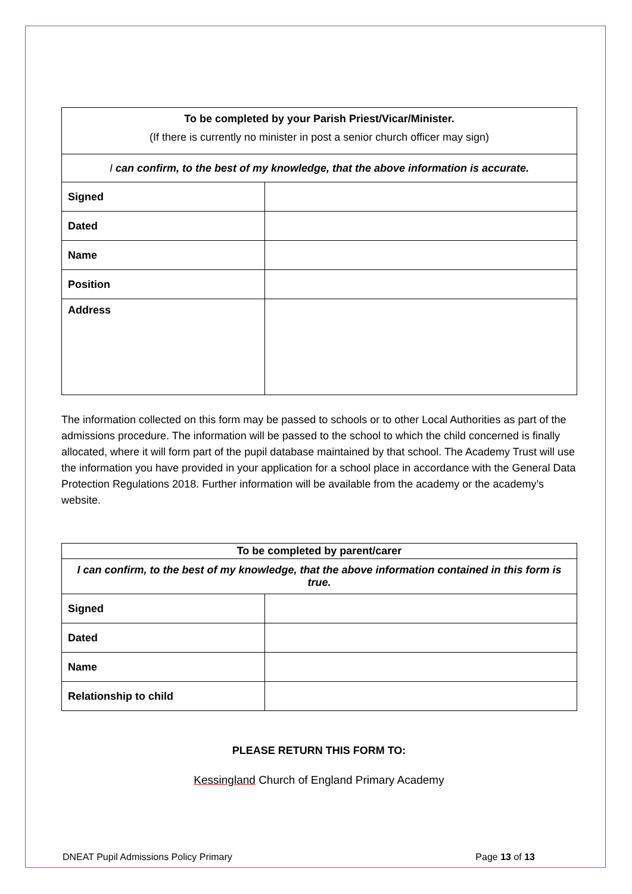| To be completed by your Parish Priest/Vicar/Minister. (If there is currently no minister in post a senior church officer may sign) | |
| I can confirm, to the best of my knowledge, that the above information is accurate. | |
| Signed | |
| Dated | |
| Name | |
| Position | |
| Address | |
The information collected on this form may be passed to schools or to other Local Authorities as part of the admissions procedure. The information will be passed to the school to which the child concerned is finally allocated, where it will form part of the pupil database maintained by that school. The Academy Trust will use the information you have provided in your application for a school place in accordance with the General Data Protection Regulations 2018. Further information will be available from the academy or the academy’s website.
| To be completed by parent/carer | |
| I can confirm, to the best of my knowledge, that the above information contained in this form is true. | |
| Signed | |
| Dated | |
| Name | |
| Relationship to child | |
PLEASE RETURN THIS FORM TO:
Kessingland Church of England Primary Academy
DNEAT Pupil Admissions Policy Primary Page 13 of 13